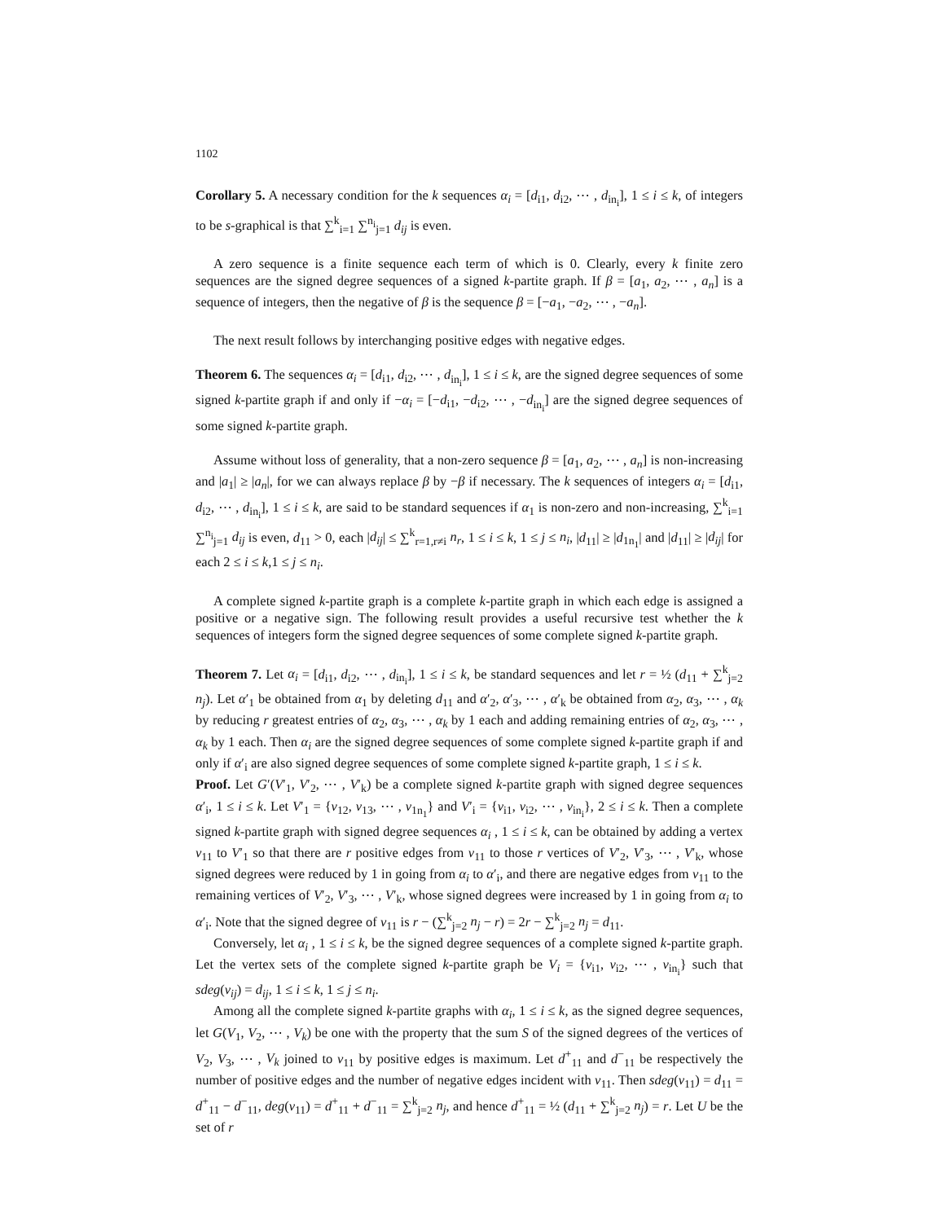1102
Corollary 5. A necessary condition for the k sequences α<sub>i</sub> = [d<sub>i1</sub>, d<sub>i2</sub>, ⋯ , d<sub>in<sub>i</sub></sub>], 1 ≤ i ≤ k, of integers to be s-graphical is that ∑<sup>k</sup><sub>i=1</sub> ∑<sup>n<sub>i</sub></sup><sub>j=1</sub> d<sub>ij</sub> is even.
A zero sequence is a finite sequence each term of which is 0. Clearly, every k finite zero sequences are the signed degree sequences of a signed k-partite graph. If β = [a<sub>1</sub>, a<sub>2</sub>, ⋯ , a<sub>n</sub>] is a sequence of integers, then the negative of β is the sequence β = [−a<sub>1</sub>, −a<sub>2</sub>, ⋯ , −a<sub>n</sub>].
The next result follows by interchanging positive edges with negative edges.
Theorem 6. The sequences α<sub>i</sub> = [d<sub>i1</sub>, d<sub>i2</sub>, ⋯ , d<sub>in<sub>i</sub></sub>], 1 ≤ i ≤ k, are the signed degree sequences of some signed k-partite graph if and only if −α<sub>i</sub> = [−d<sub>i1</sub>, −d<sub>i2</sub>, ⋯ , −d<sub>in<sub>i</sub></sub>] are the signed degree sequences of some signed k-partite graph.
Assume without loss of generality, that a non-zero sequence β = [a<sub>1</sub>, a<sub>2</sub>, ⋯ , a<sub>n</sub>] is non-increasing and |a<sub>1</sub>| ≥ |a<sub>n</sub>|, for we can always replace β by −β if necessary. The k sequences of integers α<sub>i</sub> = [d<sub>i1</sub>, d<sub>i2</sub>, ⋯ , d<sub>in<sub>i</sub></sub>], 1 ≤ i ≤ k, are said to be standard sequences if α<sub>1</sub> is non-zero and non-increasing, ∑<sup>k</sup><sub>i=1</sub> ∑<sup>n<sub>i</sub></sup><sub>j=1</sub> d<sub>ij</sub> is even, d<sub>11</sub> > 0, each |d<sub>ij</sub>| ≤ ∑<sup>k</sup><sub>r=1,r≠i</sub> n<sub>r</sub>, 1 ≤ i ≤ k, 1 ≤ j ≤ n<sub>i</sub>, |d<sub>11</sub>| ≥ |d<sub>1n<sub>1</sub></sub>| and |d<sub>11</sub>| ≥ |d<sub>ij</sub>| for each 2 ≤ i ≤ k,1 ≤ j ≤ n<sub>i</sub>.
A complete signed k-partite graph is a complete k-partite graph in which each edge is assigned a positive or a negative sign. The following result provides a useful recursive test whether the k sequences of integers form the signed degree sequences of some complete signed k-partite graph.
Theorem 7. Let α<sub>i</sub> = [d<sub>i1</sub>, d<sub>i2</sub>, ⋯ , d<sub>in<sub>i</sub></sub>], 1 ≤ i ≤ k, be standard sequences and let r = ½ (d<sub>11</sub> + ∑<sup>k</sup><sub>j=2</sub> n<sub>j</sub>). Let α′<sub>1</sub> be obtained from α<sub>1</sub> by deleting d<sub>11</sub> and α′<sub>2</sub>, α′<sub>3</sub>, ⋯ , α′<sub>k</sub> be obtained from α<sub>2</sub>, α<sub>3</sub>, ⋯ , α<sub>k</sub> by reducing r greatest entries of α<sub>2</sub>, α<sub>3</sub>, ⋯ , α<sub>k</sub> by 1 each and adding remaining entries of α<sub>2</sub>, α<sub>3</sub>, ⋯ , α<sub>k</sub> by 1 each. Then α<sub>i</sub> are the signed degree sequences of some complete signed k-partite graph if and only if α′<sub>i</sub> are also signed degree sequences of some complete signed k-partite graph, 1 ≤ i ≤ k.
Proof. Let G′(V′<sub>1</sub>, V′<sub>2</sub>, ⋯ , V′<sub>k</sub>) be a complete signed k-partite graph with signed degree sequences α′<sub>i</sub>, 1 ≤ i ≤ k. Let V′<sub>1</sub> = {v<sub>12</sub>, v<sub>13</sub>, ⋯ , v<sub>1n<sub>1</sub></sub>} and V′<sub>i</sub> = {v<sub>i1</sub>, v<sub>i2</sub>, ⋯ , v<sub>in<sub>i</sub></sub>}, 2 ≤ i ≤ k. Then a complete signed k-partite graph with signed degree sequences α<sub>i</sub> , 1 ≤ i ≤ k, can be obtained by adding a vertex v<sub>11</sub> to V′<sub>1</sub> so that there are r positive edges from v<sub>11</sub> to those r vertices of V′<sub>2</sub>, V′<sub>3</sub>, ⋯ , V′<sub>k</sub>, whose signed degrees were reduced by 1 in going from α<sub>i</sub> to α′<sub>i</sub>, and there are negative edges from v<sub>11</sub> to the remaining vertices of V′<sub>2</sub>, V′<sub>3</sub>, ⋯ , V′<sub>k</sub>, whose signed degrees were increased by 1 in going from α<sub>i</sub> to α′<sub>i</sub>. Note that the signed degree of v<sub>11</sub> is r − (∑<sup>k</sup><sub>j=2</sub> n<sub>j</sub> − r) = 2r − ∑<sup>k</sup><sub>j=2</sub> n<sub>j</sub> = d<sub>11</sub>.
Conversely, let α<sub>i</sub> , 1 ≤ i ≤ k, be the signed degree sequences of a complete signed k-partite graph. Let the vertex sets of the complete signed k-partite graph be V<sub>i</sub> = {v<sub>i1</sub>, v<sub>i2</sub>, ⋯ , v<sub>in<sub>i</sub></sub>} such that sdeg(v<sub>ij</sub>) = d<sub>ij</sub>, 1 ≤ i ≤ k, 1 ≤ j ≤ n<sub>i</sub>.
Among all the complete signed k-partite graphs with α<sub>i</sub>, 1 ≤ i ≤ k, as the signed degree sequences, let G(V<sub>1</sub>, V<sub>2</sub>, ⋯ , V<sub>k</sub>) be one with the property that the sum S of the signed degrees of the vertices of V<sub>2</sub>, V<sub>3</sub>, ⋯ , V<sub>k</sub> joined to v<sub>11</sub> by positive edges is maximum. Let d<sup>+</sup><sub>11</sub> and d<sup>−</sup><sub>11</sub> be respectively the number of positive edges and the number of negative edges incident with v<sub>11</sub>. Then sdeg(v<sub>11</sub>) = d<sub>11</sub> = d<sup>+</sup><sub>11</sub> − d<sup>−</sup><sub>11</sub>, deg(v<sub>11</sub>) = d<sup>+</sup><sub>11</sub> + d<sup>−</sup><sub>11</sub> = ∑<sup>k</sup><sub>j=2</sub> n<sub>j</sub>, and hence d<sup>+</sup><sub>11</sub> = ½ (d<sub>11</sub> + ∑<sup>k</sup><sub>j=2</sub> n<sub>j</sub>) = r. Let U be the set of r